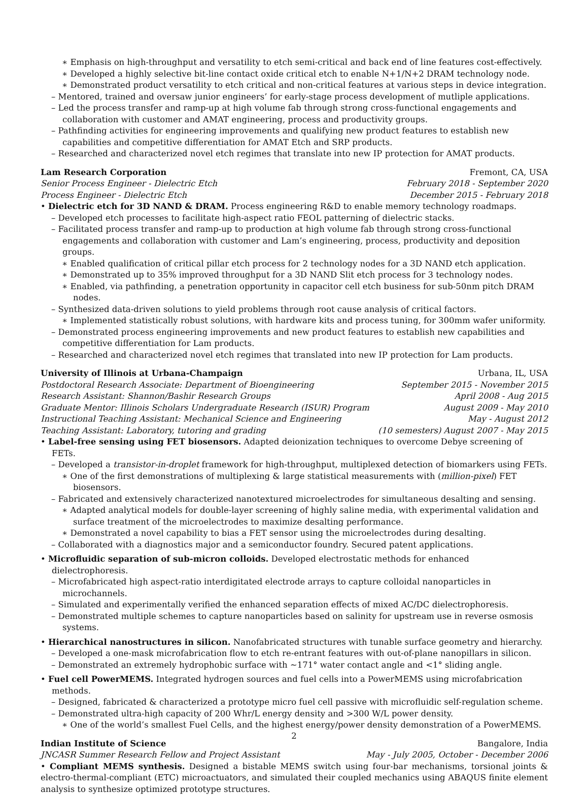∗ Emphasis on high-throughput and versatility to etch semi-critical and back end of line features cost-effectively.
∗ Developed a highly selective bit-line contact oxide critical etch to enable N+1/N+2 DRAM technology node.
∗ Demonstrated product versatility to etch critical and non-critical features at various steps in device integration.
– Mentored, trained and oversaw junior engineers’ for early-stage process development of mutliple applications.
– Led the process transfer and ramp-up at high volume fab through strong cross-functional engagements and collaboration with customer and AMAT engineering, process and productivity groups.
– Pathfinding activities for engineering improvements and qualifying new product features to establish new capabilities and competitive differentiation for AMAT Etch and SRP products.
– Researched and characterized novel etch regimes that translate into new IP protection for AMAT products.
Lam Research Corporation Fremont, CA, USA
Senior Process Engineer - Dielectric Etch February 2018 - September 2020
Process Engineer - Dielectric Etch December 2015 - February 2018
• Dielectric etch for 3D NAND & DRAM. Process engineering R&D to enable memory technology roadmaps.
– Developed etch processes to facilitate high-aspect ratio FEOL patterning of dielectric stacks.
– Facilitated process transfer and ramp-up to production at high volume fab through strong cross-functional engagements and collaboration with customer and Lam’s engineering, process, productivity and deposition groups.
∗ Enabled qualification of critical pillar etch process for 2 technology nodes for a 3D NAND etch application.
∗ Demonstrated up to 35% improved throughput for a 3D NAND Slit etch process for 3 technology nodes.
∗ Enabled, via pathfinding, a penetration opportunity in capacitor cell etch business for sub-50nm pitch DRAM nodes.
– Synthesized data-driven solutions to yield problems through root cause analysis of critical factors.
∗ Implemented statistically robust solutions, with hardware kits and process tuning, for 300mm wafer uniformity.
– Demonstrated process engineering improvements and new product features to establish new capabilities and competitive differentiation for Lam products.
– Researched and characterized novel etch regimes that translated into new IP protection for Lam products.
University of Illinois at Urbana-Champaign Urbana, IL, USA
Postdoctoral Research Associate: Department of Bioengineering September 2015 - November 2015
Research Assistant: Shannon/Bashir Research Groups April 2008 - Aug 2015
Graduate Mentor: Illinois Scholars Undergraduate Research (ISUR) Program August 2009 - May 2010
Instructional Teaching Assistant: Mechanical Science and Engineering May - August 2012
Teaching Assistant: Laboratory, tutoring and grading (10 semesters) August 2007 - May 2015
• Label-free sensing using FET biosensors. Adapted deionization techniques to overcome Debye screening of FETs.
– Developed a transistor-in-droplet framework for high-throughput, multiplexed detection of biomarkers using FETs.
∗ One of the first demonstrations of multiplexing & large statistical measurements with (million-pixel) FET biosensors.
– Fabricated and extensively characterized nanotextured microelectrodes for simultaneous desalting and sensing.
∗ Adapted analytical models for double-layer screening of highly saline media, with experimental validation and surface treatment of the microelectrodes to maximize desalting performance.
∗ Demonstrated a novel capability to bias a FET sensor using the microelectrodes during desalting.
– Collaborated with a diagnostics major and a semiconductor foundry. Secured patent applications.
• Microfluidic separation of sub-micron colloids. Developed electrostatic methods for enhanced dielectrophoresis.
– Microfabricated high aspect-ratio interdigitated electrode arrays to capture colloidal nanoparticles in microchannels.
– Simulated and experimentally verified the enhanced separation effects of mixed AC/DC dielectrophoresis.
– Demonstrated multiple schemes to capture nanoparticles based on salinity for upstream use in reverse osmosis systems.
• Hierarchical nanostructures in silicon. Nanofabricated structures with tunable surface geometry and hierarchy.
– Developed a one-mask microfabrication flow to etch re-entrant features with out-of-plane nanopillars in silicon.
– Demonstrated an extremely hydrophobic surface with ∼171° water contact angle and <1° sliding angle.
• Fuel cell PowerMEMS. Integrated hydrogen sources and fuel cells into a PowerMEMS using microfabrication methods.
– Designed, fabricated & characterized a prototype micro fuel cell passive with microfluidic self-regulation scheme.
– Demonstrated ultra-high capacity of 200 Whr/L energy density and >300 W/L power density.
∗ One of the world’s smallest Fuel Cells, and the highest energy/power density demonstration of a PowerMEMS.
Indian Institute of Science Bangalore, India
JNCASR Summer Research Fellow and Project Assistant May - July 2005, October - December 2006
• Compliant MEMS synthesis. Designed a bistable MEMS switch using four-bar mechanisms, torsional joints & electro-thermal-compliant (ETC) microactuators, and simulated their coupled mechanics using ABAQUS finite element analysis to synthesize optimized prototype structures.
2